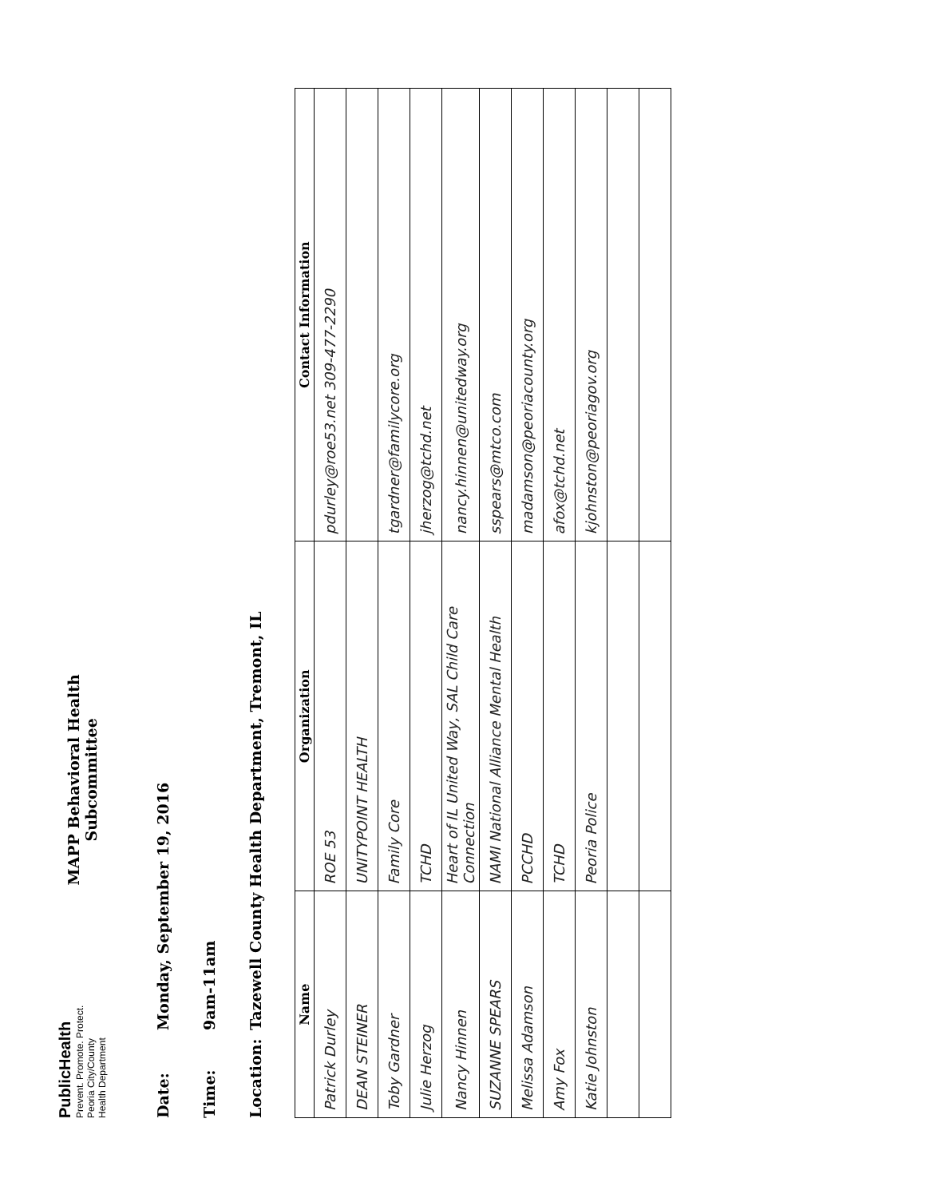PublicHealth
Prevent. Promote. Protect.
Peoria City/County
Health Department
MAPP Behavioral Health
Subcommittee
Date: Monday, September 19, 2016
Time: 9am-11am
Location: Tazewell County Health Department, Tremont, IL
| Name | Organization | Contact Information |
| --- | --- | --- |
| Patrick Durley | ROE 53 | pdurley@roe53.net 309-477-2290 |
| DEAN STEINER | UNITYPOINT HEALTH | |
| Toby Gardner | Family Core | tgardner@familycore.org |
| Julie Herzog | TCHD | jherzog@tchd.net |
| Nancy Hinnen | Heart of IL United Way, SAL Child Care Connection | nancy.hinnen@unitedway.org |
| SUZANNE SPEARS | NAMI National Alliance Mental Health | sspears@mtco.com |
| Melissa Adamson | PCCHD | madamson@peoriacounty.org |
| Amy Fox | TCHD | afox@tchd.net |
| Katie Johnston | Peoria Police | kjohnston@peoriagov.org |